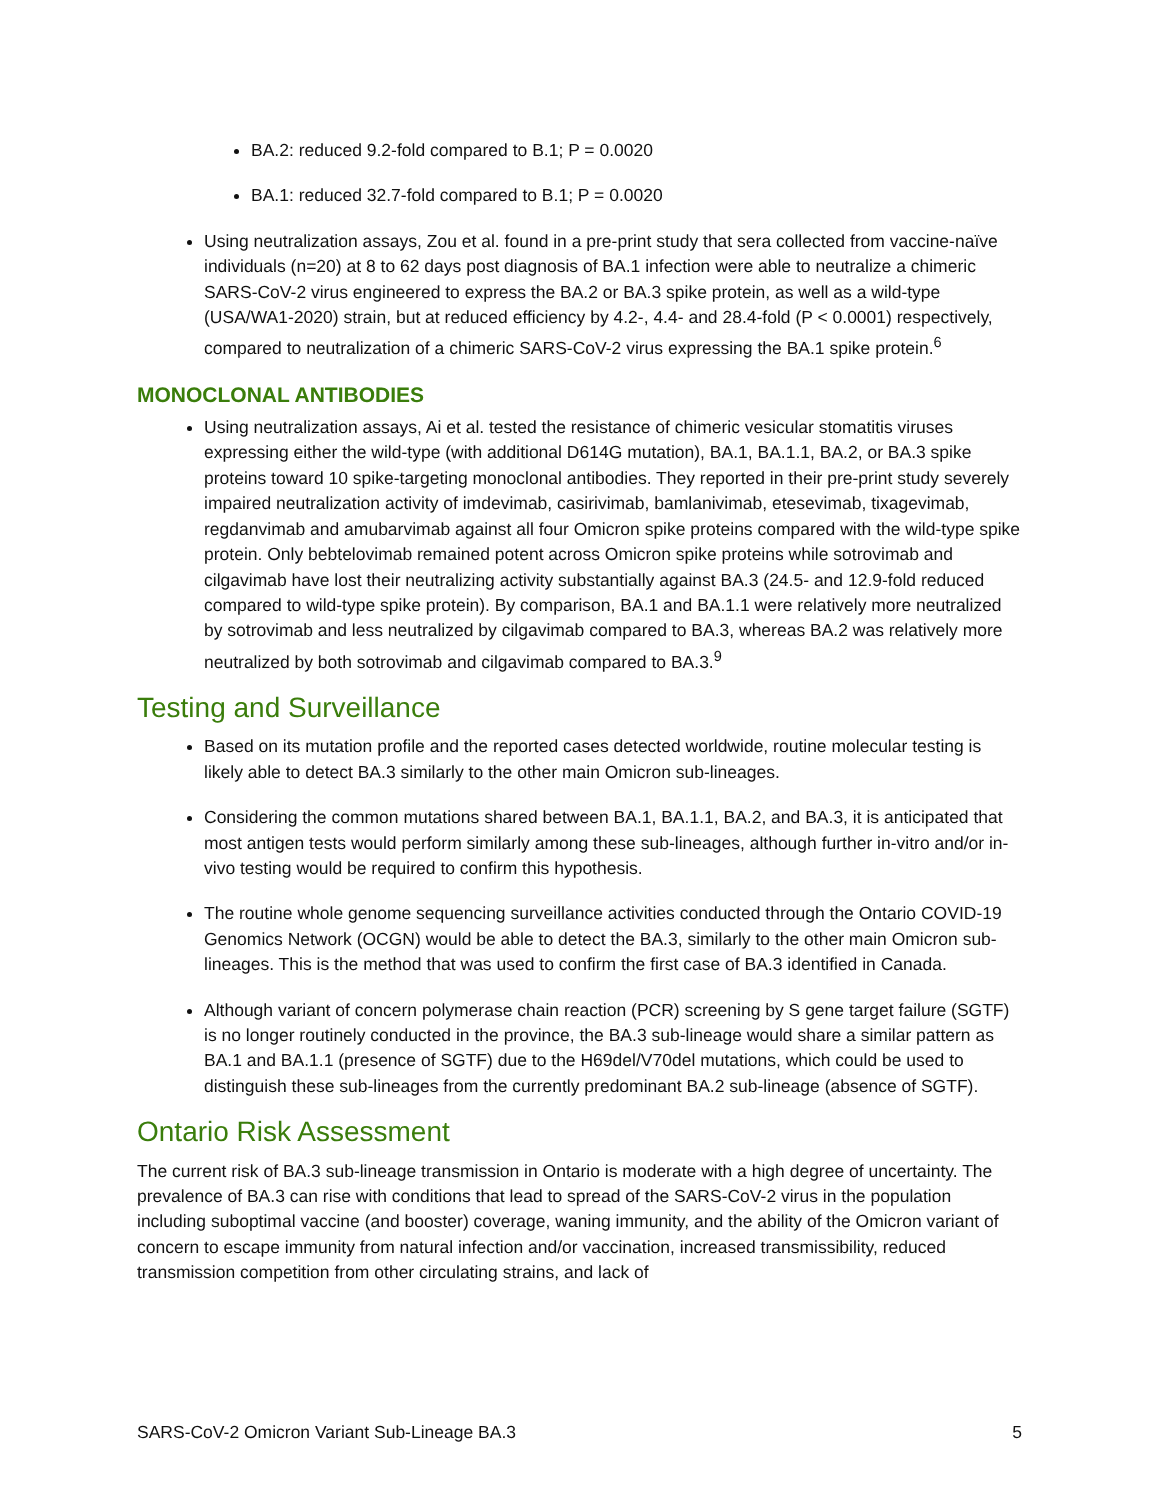BA.2: reduced 9.2-fold compared to B.1; P = 0.0020
BA.1: reduced 32.7-fold compared to B.1; P = 0.0020
Using neutralization assays, Zou et al. found in a pre-print study that sera collected from vaccine-naïve individuals (n=20) at 8 to 62 days post diagnosis of BA.1 infection were able to neutralize a chimeric SARS-CoV-2 virus engineered to express the BA.2 or BA.3 spike protein, as well as a wild-type (USA/WA1-2020) strain, but at reduced efficiency by 4.2-, 4.4- and 28.4-fold (P < 0.0001) respectively, compared to neutralization of a chimeric SARS-CoV-2 virus expressing the BA.1 spike protein.<sup>6</sup>
MONOCLONAL ANTIBODIES
Using neutralization assays, Ai et al. tested the resistance of chimeric vesicular stomatitis viruses expressing either the wild-type (with additional D614G mutation), BA.1, BA.1.1, BA.2, or BA.3 spike proteins toward 10 spike-targeting monoclonal antibodies. They reported in their pre-print study severely impaired neutralization activity of imdevimab, casirivimab, bamlanivimab, etesevimab, tixagevimab, regdanvimab and amubarvimab against all four Omicron spike proteins compared with the wild-type spike protein. Only bebtelovimab remained potent across Omicron spike proteins while sotrovimab and cilgavimab have lost their neutralizing activity substantially against BA.3 (24.5- and 12.9-fold reduced compared to wild-type spike protein). By comparison, BA.1 and BA.1.1 were relatively more neutralized by sotrovimab and less neutralized by cilgavimab compared to BA.3, whereas BA.2 was relatively more neutralized by both sotrovimab and cilgavimab compared to BA.3.<sup>9</sup>
Testing and Surveillance
Based on its mutation profile and the reported cases detected worldwide, routine molecular testing is likely able to detect BA.3 similarly to the other main Omicron sub-lineages.
Considering the common mutations shared between BA.1, BA.1.1, BA.2, and BA.3, it is anticipated that most antigen tests would perform similarly among these sub-lineages, although further in-vitro and/or in-vivo testing would be required to confirm this hypothesis.
The routine whole genome sequencing surveillance activities conducted through the Ontario COVID-19 Genomics Network (OCGN) would be able to detect the BA.3, similarly to the other main Omicron sub-lineages. This is the method that was used to confirm the first case of BA.3 identified in Canada.
Although variant of concern polymerase chain reaction (PCR) screening by S gene target failure (SGTF) is no longer routinely conducted in the province, the BA.3 sub-lineage would share a similar pattern as BA.1 and BA.1.1 (presence of SGTF) due to the H69del/V70del mutations, which could be used to distinguish these sub-lineages from the currently predominant BA.2 sub-lineage (absence of SGTF).
Ontario Risk Assessment
The current risk of BA.3 sub-lineage transmission in Ontario is moderate with a high degree of uncertainty. The prevalence of BA.3 can rise with conditions that lead to spread of the SARS-CoV-2 virus in the population including suboptimal vaccine (and booster) coverage, waning immunity, and the ability of the Omicron variant of concern to escape immunity from natural infection and/or vaccination, increased transmissibility, reduced transmission competition from other circulating strains, and lack of
SARS-CoV-2 Omicron Variant Sub-Lineage BA.3 5